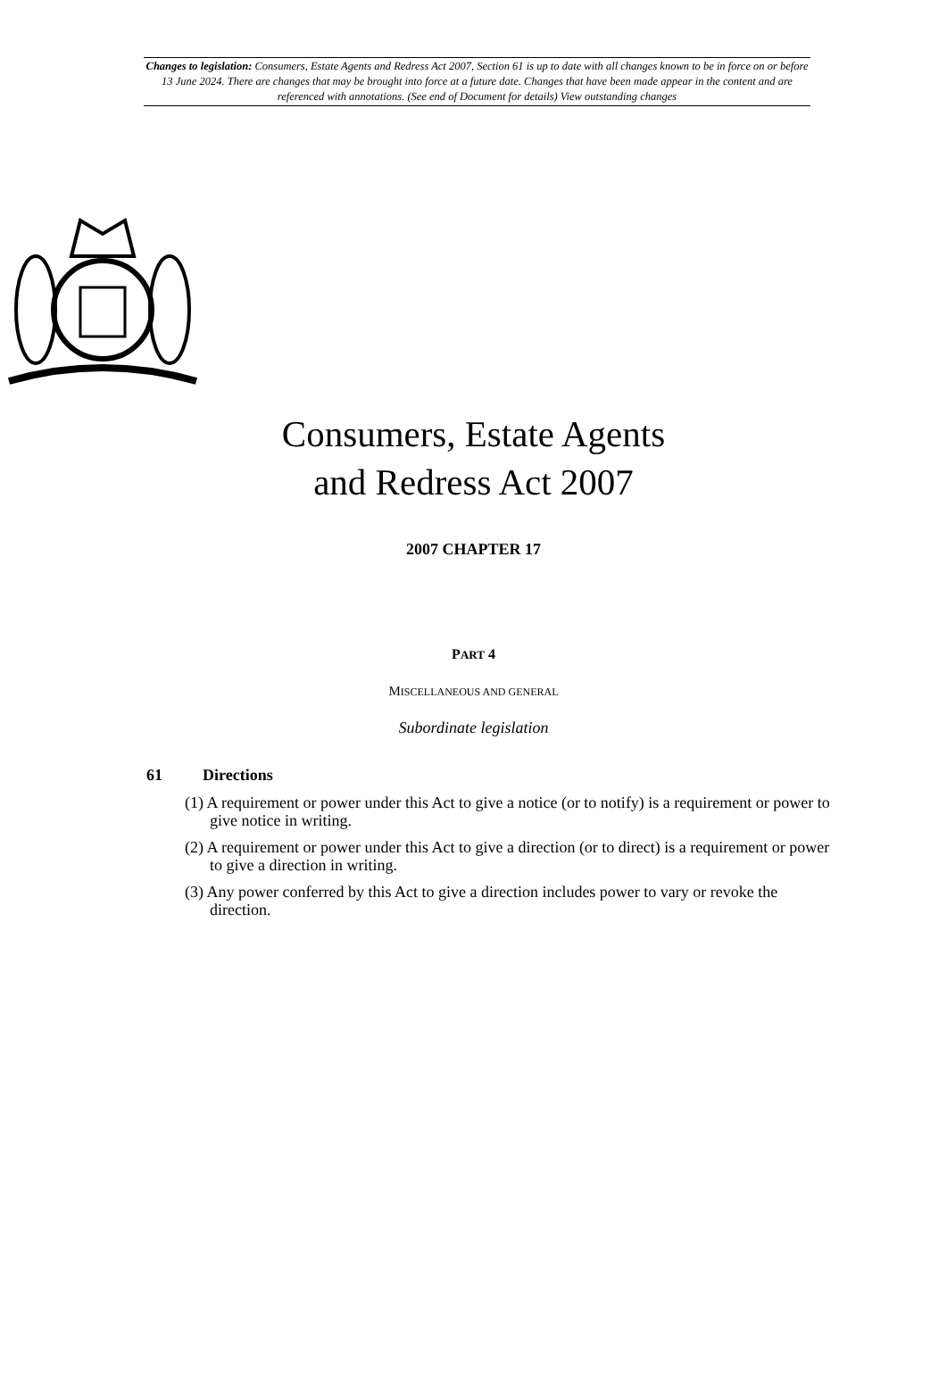Changes to legislation: Consumers, Estate Agents and Redress Act 2007, Section 61 is up to date with all changes known to be in force on or before 13 June 2024. There are changes that may be brought into force at a future date. Changes that have been made appear in the content and are referenced with annotations. (See end of Document for details) View outstanding changes
Consumers, Estate Agents
and Redress Act 2007
2007 CHAPTER 17
PART 4
MISCELLANEOUS AND GENERAL
Subordinate legislation
61 Directions
(1) A requirement or power under this Act to give a notice (or to notify) is a requirement or power to give notice in writing.
(2) A requirement or power under this Act to give a direction (or to direct) is a requirement or power to give a direction in writing.
(3) Any power conferred by this Act to give a direction includes power to vary or revoke the direction.